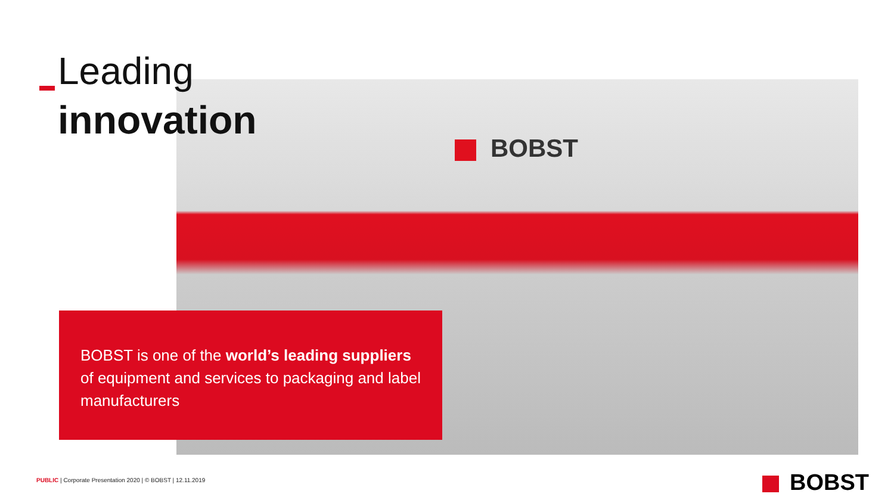BOBST
Leading
innovation
BOBST is one of the world’s leading suppliers of equipment and services to packaging and label manufacturers
PUBLIC | Corporate Presentation 2020 | © BOBST | 12.11.2019
BOBST